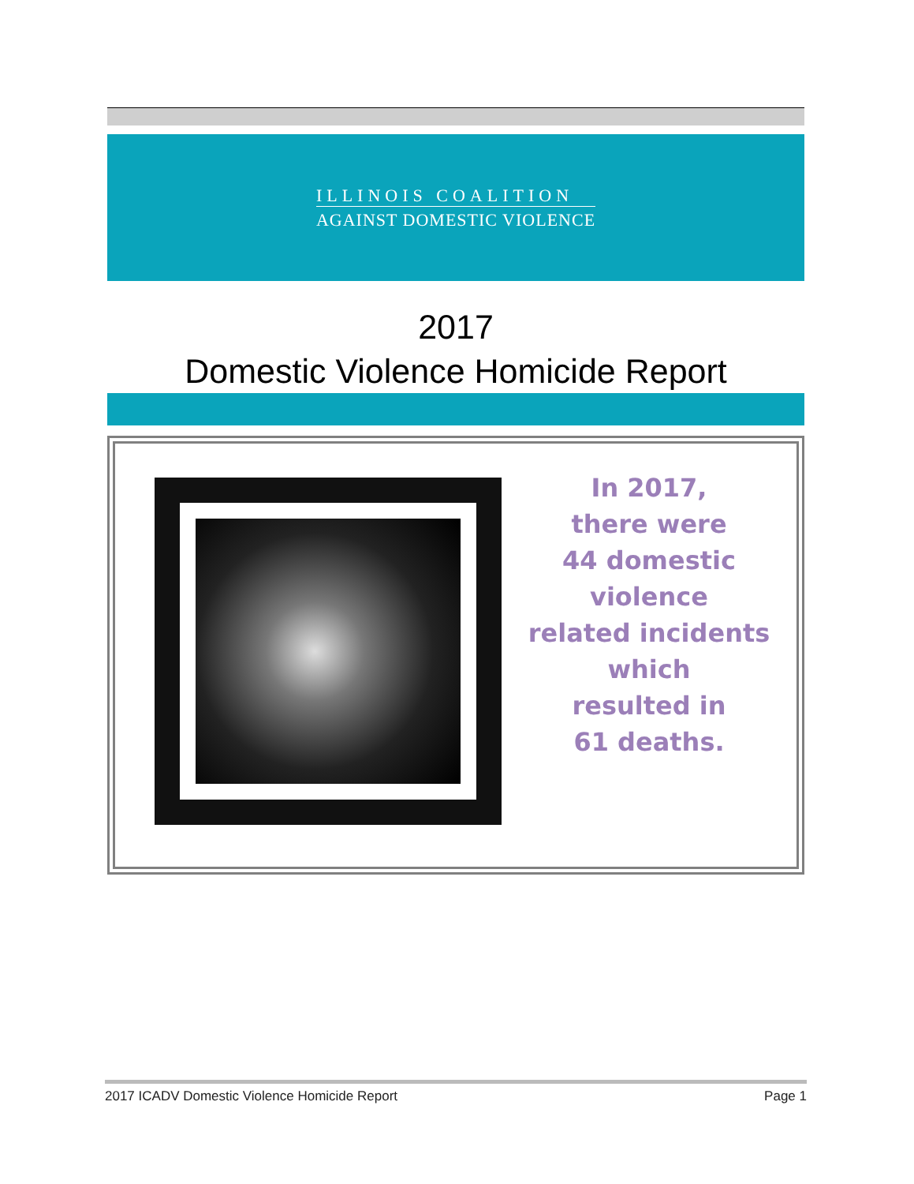ILLINOIS COALITION
AGAINST DOMESTIC VIOLENCE
2017
Domestic Violence Homicide Report
In 2017,
there were
44 domestic
violence
related incidents
which
resulted in
61 deaths.
2017 ICADV Domestic Violence Homicide Report Page 1